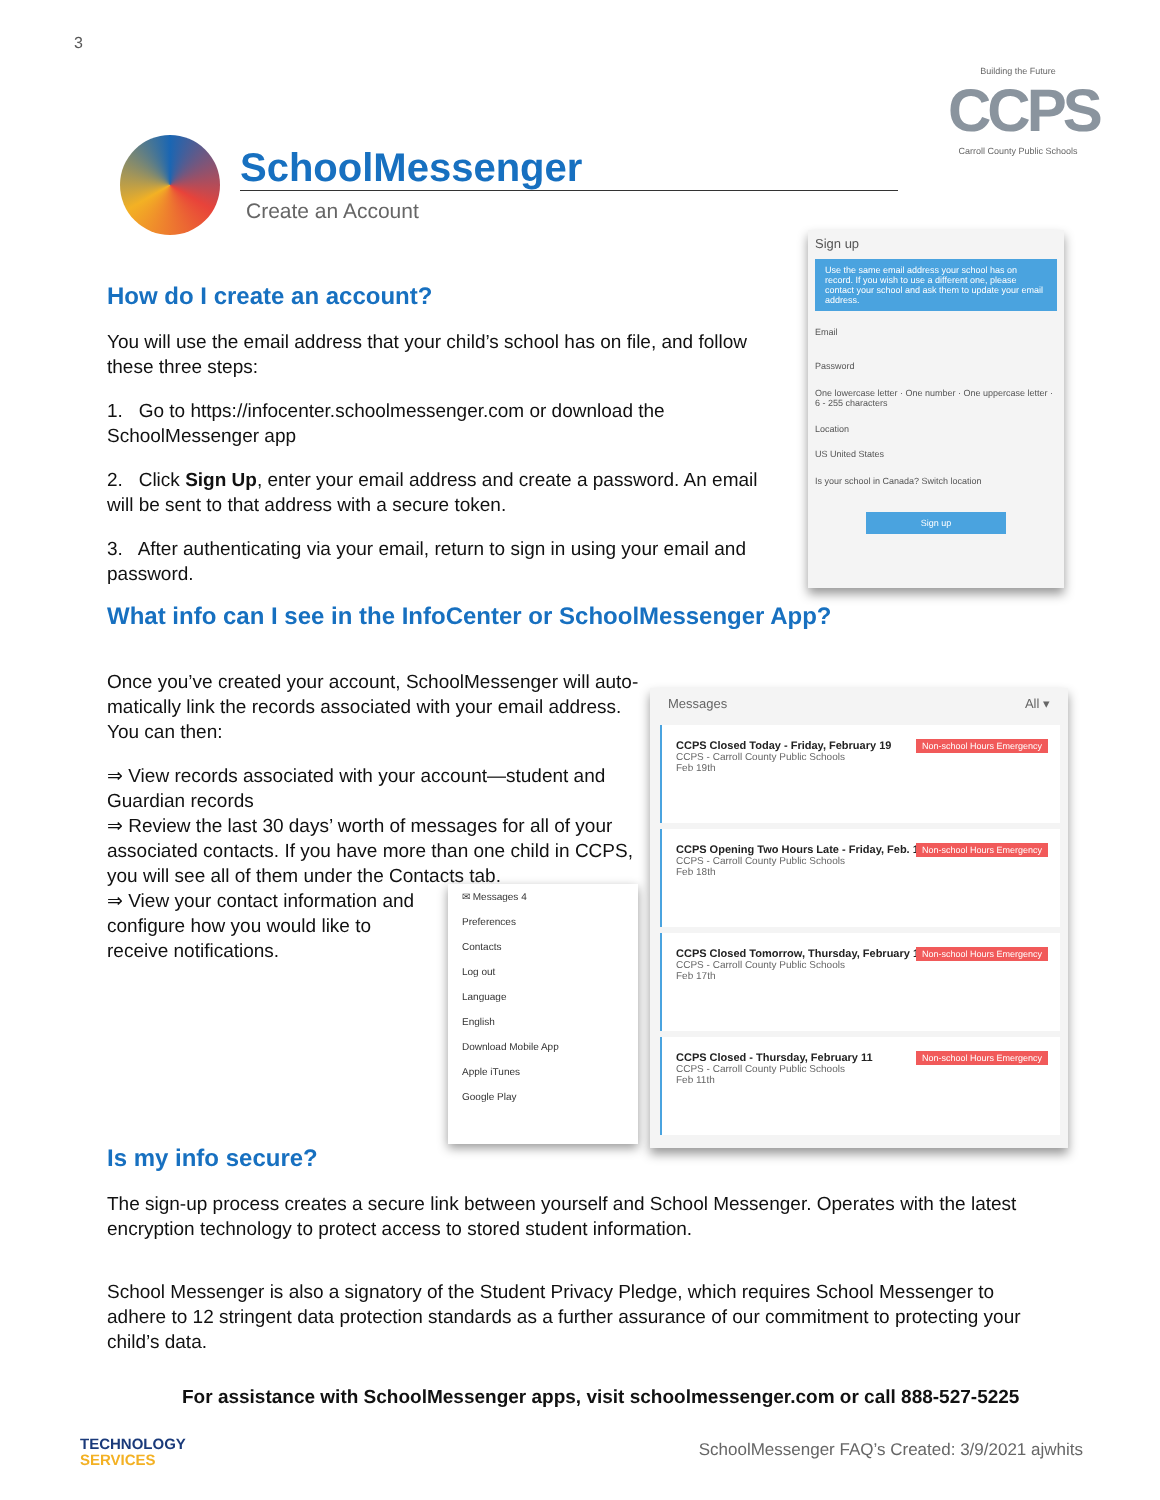3
Building the Future
CCPS
Carroll County Public Schools
SchoolMessenger
Create an Account
How do I create an account?
You will use the email address that your child’s school has on file, and follow these three steps:
1. Go to https://infocenter.schoolmessenger.com or download the SchoolMessenger app
2. Click Sign Up, enter your email address and create a password. An email will be sent to that address with a secure token.
3. After authenticating via your email, return to sign in using your email and password.
Sign up
Use the same email address your school has on record. If you wish to use a different one, please contact your school and ask them to update your email address.
Email
Password
One lowercase letter · One number · One uppercase letter · 6 - 255 characters
Location
US United States
Is your school in Canada? Switch location
Sign up
What info can I see in the InfoCenter or SchoolMessenger App?
Once you’ve created your account, SchoolMessenger will auto-matically link the records associated with your email address. You can then:
⇒ View records associated with your account—student and Guardian records
⇒ Review the last 30 days’ worth of messages for all of your associated contacts. If you have more than one child in CCPS, you will see all of them under the Contacts tab.
⇒ View your contact information and configure how you would like to receive notifications.
Messages All ▾
CCPS Closed Today - Friday, February 19
CCPS - Carroll County Public Schools
Non-school Hours Emergency
Feb 19th
CCPS Opening Two Hours Late - Friday, Feb. 19
CCPS - Carroll County Public Schools
Non-school Hours Emergency
Feb 18th
CCPS Closed Tomorrow, Thursday, February 18
CCPS - Carroll County Public Schools
Non-school Hours Emergency
Feb 17th
CCPS Closed - Thursday, February 11
CCPS - Carroll County Public Schools
Non-school Hours Emergency
Feb 11th
✉ Messages 4
Preferences
Contacts
Log out
Language
English
Download Mobile App
Apple iTunes
Google Play
Is my info secure?
The sign-up process creates a secure link between yourself and School Messenger. Operates with the latest encryption technology to protect access to stored student information.
School Messenger is also a signatory of the Student Privacy Pledge, which requires School Messenger to adhere to 12 stringent data protection standards as a further assurance of our commitment to protecting your child’s data.
For assistance with SchoolMessenger apps, visit schoolmessenger.com or call 888-527-5225
TECHNOLOGY
SERVICES
SchoolMessenger FAQ’s Created: 3/9/2021 ajwhits